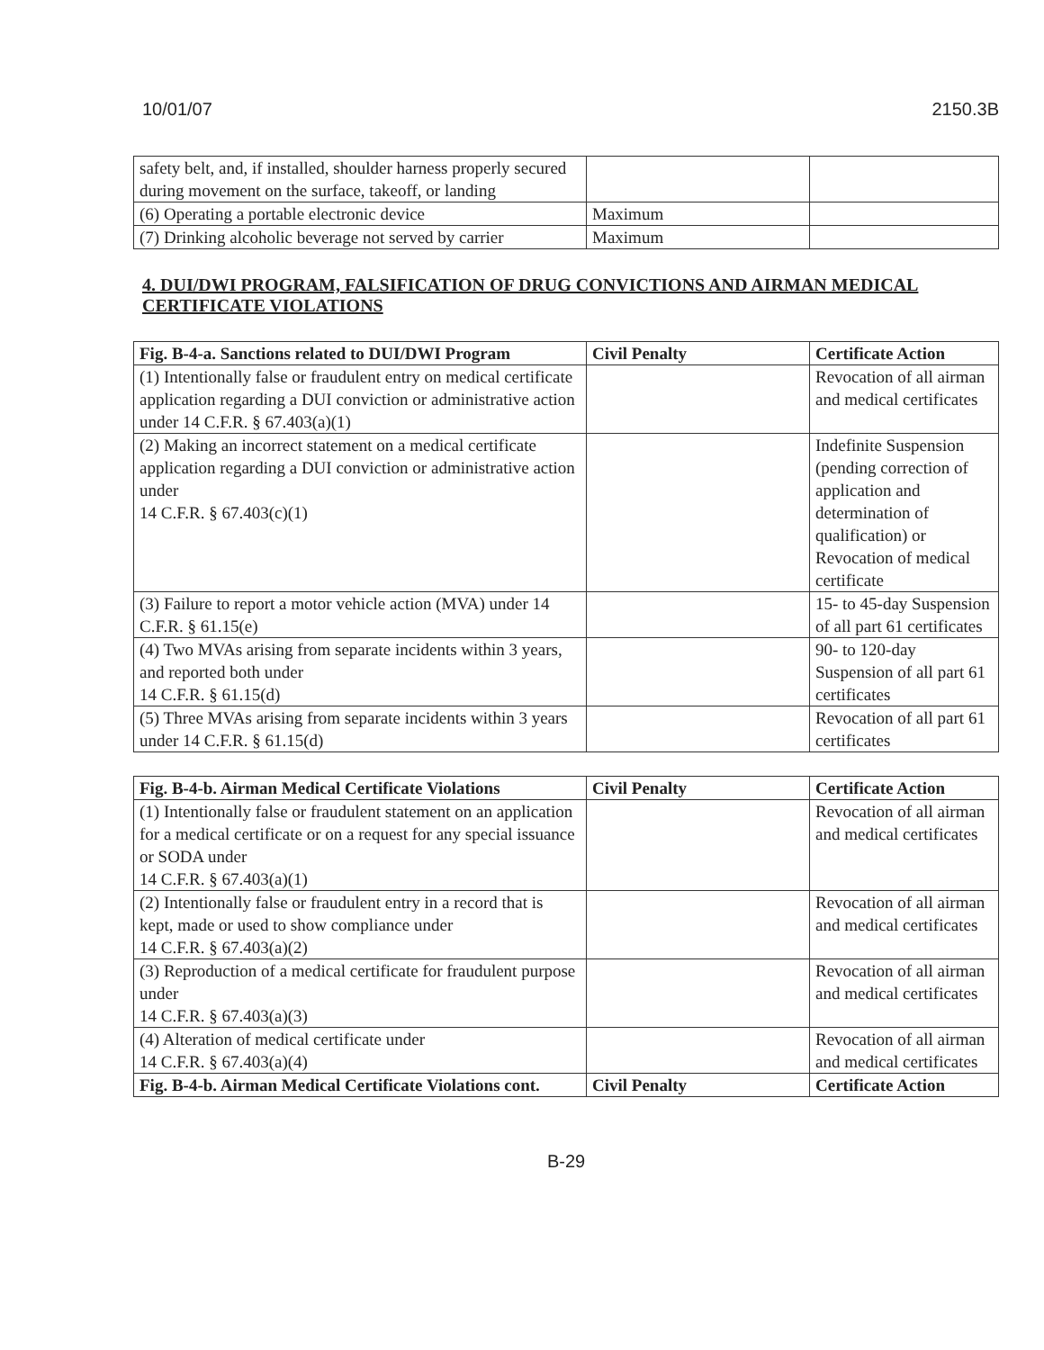10/01/07 2150.3B
| safety belt, and, if installed, shoulder harness properly secured during movement on the surface, takeoff, or landing | | |
| (6) Operating a portable electronic device | Maximum | |
| (7) Drinking alcoholic beverage not served by carrier | Maximum | |
4. DUI/DWI PROGRAM, FALSIFICATION OF DRUG CONVICTIONS AND AIRMAN MEDICAL CERTIFICATE VIOLATIONS
| Fig. B-4-a. Sanctions related to DUI/DWI Program | Civil Penalty | Certificate Action |
| --- | --- | --- |
| (1) Intentionally false or fraudulent entry on medical certificate application regarding a DUI conviction or administrative action under 14 C.F.R. § 67.403(a)(1) | | Revocation of all airman and medical certificates |
| (2) Making an incorrect statement on a medical certificate application regarding a DUI conviction or administrative action under 14 C.F.R. § 67.403(c)(1) | | Indefinite Suspension (pending correction of application and determination of qualification) or Revocation of medical certificate |
| (3) Failure to report a motor vehicle action (MVA) under 14 C.F.R. § 61.15(e) | | 15- to 45-day Suspension of all part 61 certificates |
| (4) Two MVAs arising from separate incidents within 3 years, and reported both under 14 C.F.R. § 61.15(d) | | 90- to 120-day Suspension of all part 61 certificates |
| (5) Three MVAs arising from separate incidents within 3 years under 14 C.F.R. § 61.15(d) | | Revocation of all part 61 certificates |
| Fig. B-4-b. Airman Medical Certificate Violations | Civil Penalty | Certificate Action |
| --- | --- | --- |
| (1) Intentionally false or fraudulent statement on an application for a medical certificate or on a request for any special issuance or SODA under 14 C.F.R. § 67.403(a)(1) | | Revocation of all airman and medical certificates |
| (2) Intentionally false or fraudulent entry in a record that is kept, made or used to show compliance under 14 C.F.R. § 67.403(a)(2) | | Revocation of all airman and medical certificates |
| (3) Reproduction of a medical certificate for fraudulent purpose under 14 C.F.R. § 67.403(a)(3) | | Revocation of all airman and medical certificates |
| (4) Alteration of medical certificate under 14 C.F.R. § 67.403(a)(4) | | Revocation of all airman and medical certificates |
| Fig. B-4-b. Airman Medical Certificate Violations cont. | Civil Penalty | Certificate Action |
B-29